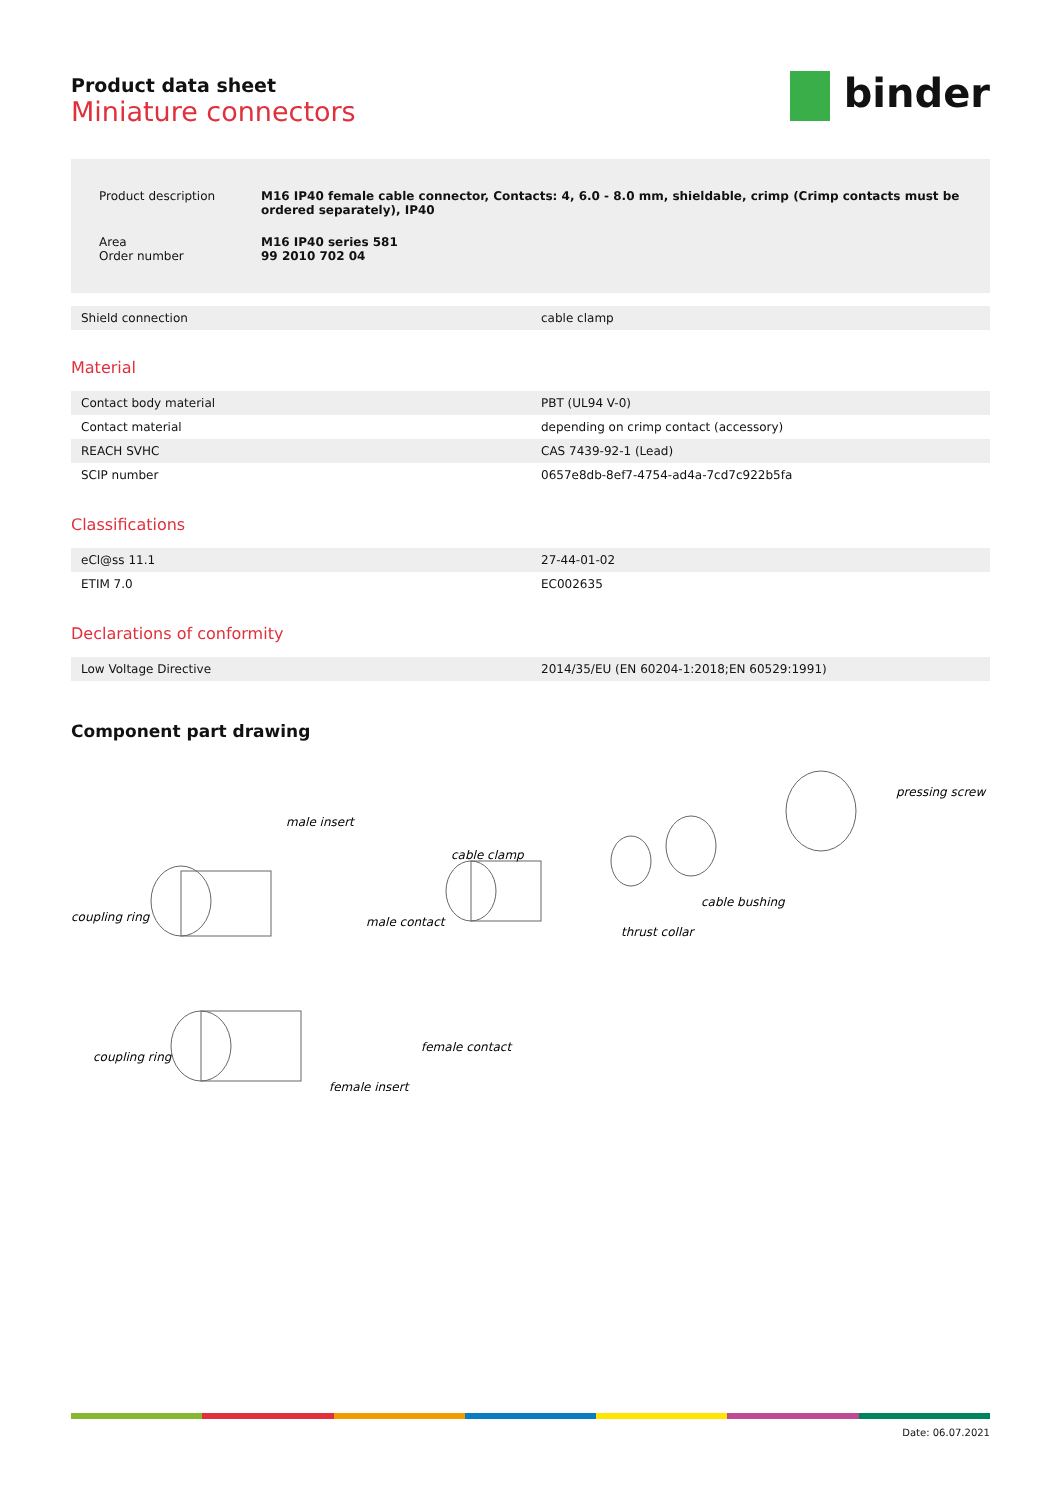Product data sheet
Miniature connectors
binder
| Product description | M16 IP40 female cable connector, Contacts: 4, 6.0 - 8.0 mm, shieldable, crimp (Crimp contacts must be ordered separately), IP40 |
| Area Order number | M16 IP40 series 581 99 2010 702 04 |
| Shield connection | cable clamp |
Material
| Contact body material | PBT (UL94 V-0) |
| Contact material | depending on crimp contact (accessory) |
| REACH SVHC | CAS 7439-92-1 (Lead) |
| SCIP number | 0657e8db-8ef7-4754-ad4a-7cd7c922b5fa |
Classifications
| eCl@ss 11.1 | 27-44-01-02 |
| ETIM 7.0 | EC002635 |
Declarations of conformity
| Low Voltage Directive | 2014/35/EU (EN 60204-1:2018;EN 60529:1991) |
Component part drawing
coupling ring
male insert
male contact
cable clamp
thrust collar
cable bushing
pressing screw
coupling ring
female insert
female contact
Date: 06.07.2021